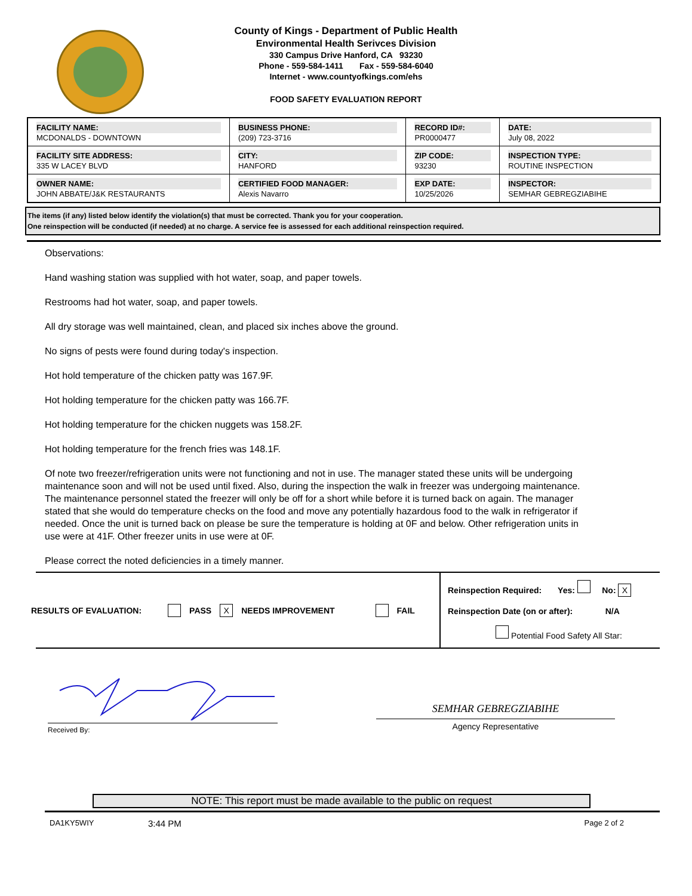County of Kings - Department of Public Health
Environmental Health Serivces Division
330 Campus Drive Hanford, CA 93230
Phone - 559-584-1411 Fax - 559-584-6040
Internet - www.countyofkings.com/ehs
FOOD SAFETY EVALUATION REPORT
| FACILITY NAME: MCDONALDS - DOWNTOWN | BUSINESS PHONE: (209) 723-3716 | RECORD ID#: PR0000477 | DATE: July 08, 2022 |
| FACILITY SITE ADDRESS: 335 W LACEY BLVD | CITY: HANFORD | ZIP CODE: 93230 | INSPECTION TYPE: ROUTINE INSPECTION |
| OWNER NAME: JOHN ABBATE/J&K RESTAURANTS | CERTIFIED FOOD MANAGER: Alexis Navarro | EXP DATE: 10/25/2026 | INSPECTOR: SEMHAR GEBREGZIABIHE |
The items (if any) listed below identify the violation(s) that must be corrected. Thank you for your cooperation.
One reinspection will be conducted (if needed) at no charge. A service fee is assessed for each additional reinspection required.
Observations:
Hand washing station was supplied with hot water, soap, and paper towels.
Restrooms had hot water, soap, and paper towels.
All dry storage was well maintained, clean, and placed six inches above the ground.
No signs of pests were found during today's inspection.
Hot hold temperature of the chicken patty was 167.9F.
Hot holding temperature for the chicken patty was 166.7F.
Hot holding temperature for the chicken nuggets was 158.2F.
Hot holding temperature for the french fries was 148.1F.
Of note two freezer/refrigeration units were not functioning and not in use. The manager stated these units will be undergoing maintenance soon and will not be used until fixed. Also, during the inspection the walk in freezer was undergoing maintenance. The maintenance personnel stated the freezer will only be off for a short while before it is turned back on again. The manager stated that she would do temperature checks on the food and move any potentially hazardous food to the walk in refrigerator if needed. Once the unit is turned back on please be sure the temperature is holding at 0F and below. Other refrigeration units in use were at 41F. Other freezer units in use were at 0F.
Please correct the noted deficiencies in a timely manner.
RESULTS OF EVALUATION: PASS X NEEDS IMPROVEMENT FAIL
Reinspection Required: Yes: No: X
Reinspection Date (on or after): N/A
Potential Food Safety All Star:
Received By:
SEMHAR GEBREGZIABIHE
Agency Representative
NOTE: This report must be made available to the public on request
DA1KY5WIY 3:44 PM Page 2 of 2